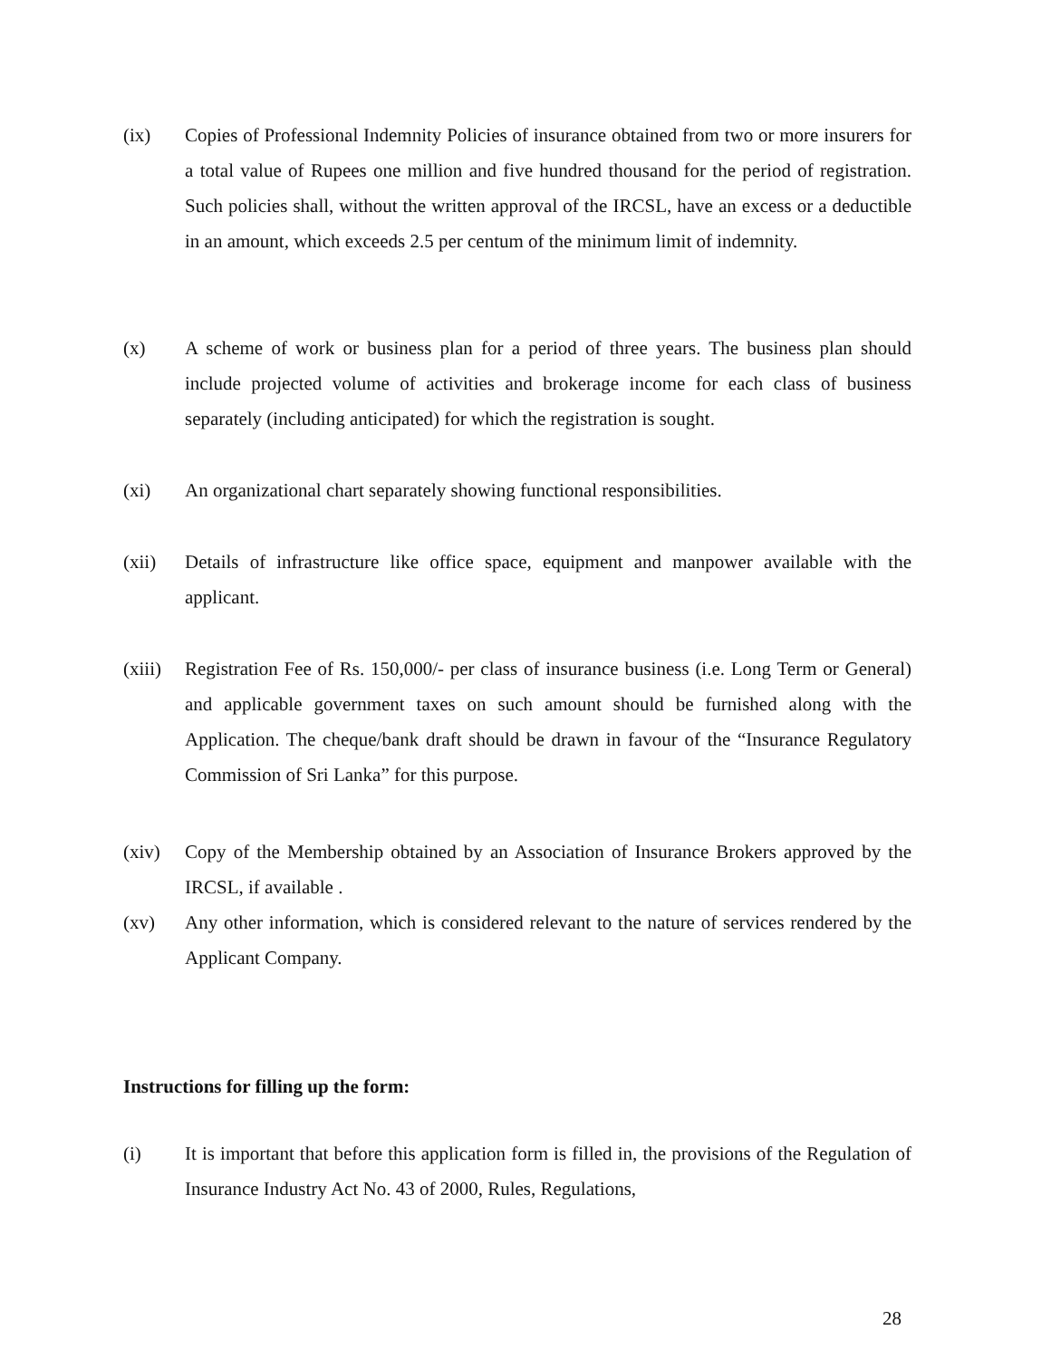(ix) Copies of Professional Indemnity Policies of insurance obtained from two or more insurers for a total value of Rupees one million and five hundred thousand for the period of registration. Such policies shall, without the written approval of the IRCSL, have an excess or a deductible in an amount, which exceeds 2.5 per centum of the minimum limit of indemnity.
(x) A scheme of work or business plan for a period of three years. The business plan should include projected volume of activities and brokerage income for each class of business separately (including anticipated) for which the registration is sought.
(xi) An organizational chart separately showing functional responsibilities.
(xii) Details of infrastructure like office space, equipment and manpower available with the applicant.
(xiii)
Registration Fee of Rs. 150,000/- per class of insurance business (i.e. Long Term or General) and applicable government taxes on such amount should be furnished along with the Application. The cheque/bank draft should be drawn in favour of the “Insurance Regulatory Commission of Sri Lanka” for this purpose.
(xiv) Copy of the Membership obtained by an Association of Insurance Brokers approved by the IRCSL, if available .
(xv) Any other information, which is considered relevant to the nature of services rendered by the Applicant Company.
Instructions for filling up the form:
(i) It is important that before this application form is filled in, the provisions of the Regulation of Insurance Industry Act No. 43 of 2000, Rules, Regulations,
28